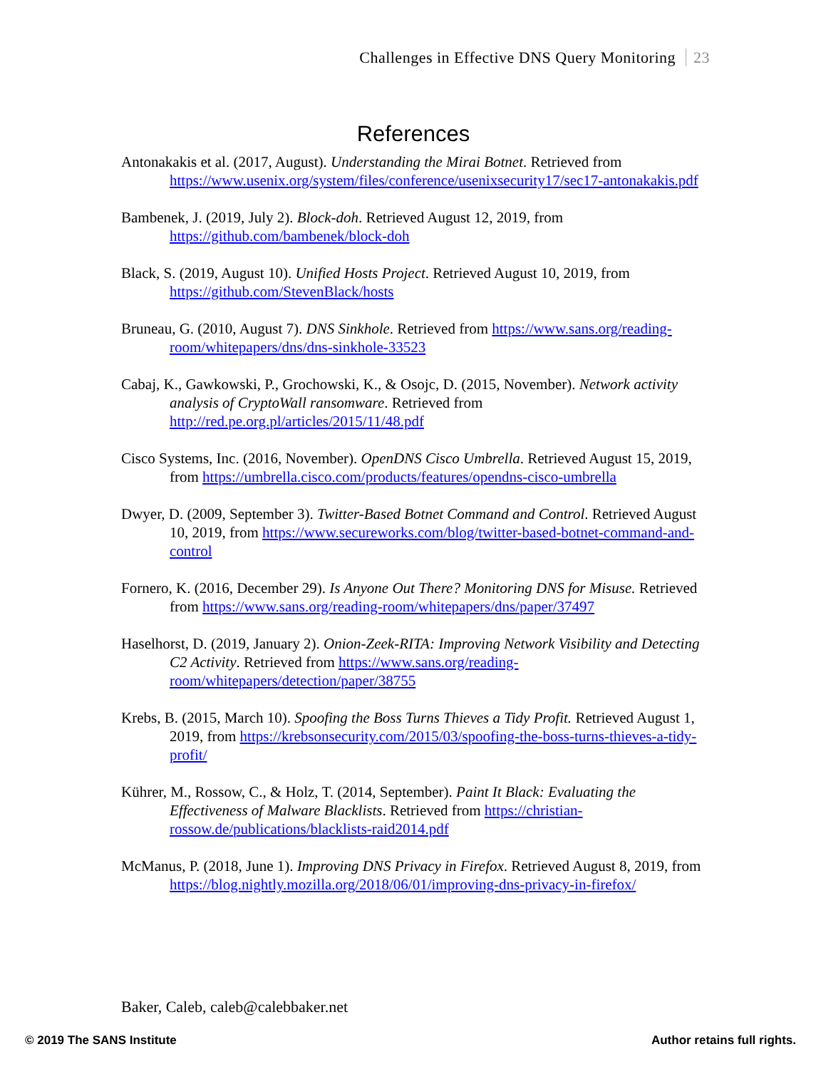Challenges in Effective DNS Query Monitoring 23
References
Antonakakis et al. (2017, August). Understanding the Mirai Botnet. Retrieved from https://www.usenix.org/system/files/conference/usenixsecurity17/sec17-antonakakis.pdf
Bambenek, J. (2019, July 2). Block-doh. Retrieved August 12, 2019, from https://github.com/bambenek/block-doh
Black, S. (2019, August 10). Unified Hosts Project. Retrieved August 10, 2019, from https://github.com/StevenBlack/hosts
Bruneau, G. (2010, August 7). DNS Sinkhole. Retrieved from https://www.sans.org/reading-room/whitepapers/dns/dns-sinkhole-33523
Cabaj, K., Gawkowski, P., Grochowski, K., & Osojc, D. (2015, November). Network activity analysis of CryptoWall ransomware. Retrieved from http://red.pe.org.pl/articles/2015/11/48.pdf
Cisco Systems, Inc. (2016, November). OpenDNS Cisco Umbrella. Retrieved August 15, 2019, from https://umbrella.cisco.com/products/features/opendns-cisco-umbrella
Dwyer, D. (2009, September 3). Twitter-Based Botnet Command and Control. Retrieved August 10, 2019, from https://www.secureworks.com/blog/twitter-based-botnet-command-and-control
Fornero, K. (2016, December 29). Is Anyone Out There? Monitoring DNS for Misuse. Retrieved from https://www.sans.org/reading-room/whitepapers/dns/paper/37497
Haselhorst, D. (2019, January 2). Onion-Zeek-RITA: Improving Network Visibility and Detecting C2 Activity. Retrieved from https://www.sans.org/reading-room/whitepapers/detection/paper/38755
Krebs, B. (2015, March 10). Spoofing the Boss Turns Thieves a Tidy Profit. Retrieved August 1, 2019, from https://krebsonsecurity.com/2015/03/spoofing-the-boss-turns-thieves-a-tidy-profit/
Kührer, M., Rossow, C., & Holz, T. (2014, September). Paint It Black: Evaluating the Effectiveness of Malware Blacklists. Retrieved from https://christian-rossow.de/publications/blacklists-raid2014.pdf
McManus, P. (2018, June 1). Improving DNS Privacy in Firefox. Retrieved August 8, 2019, from https://blog.nightly.mozilla.org/2018/06/01/improving-dns-privacy-in-firefox/
Baker, Caleb, caleb@calebbaker.net
© 2019 The SANS Institute Author retains full rights.